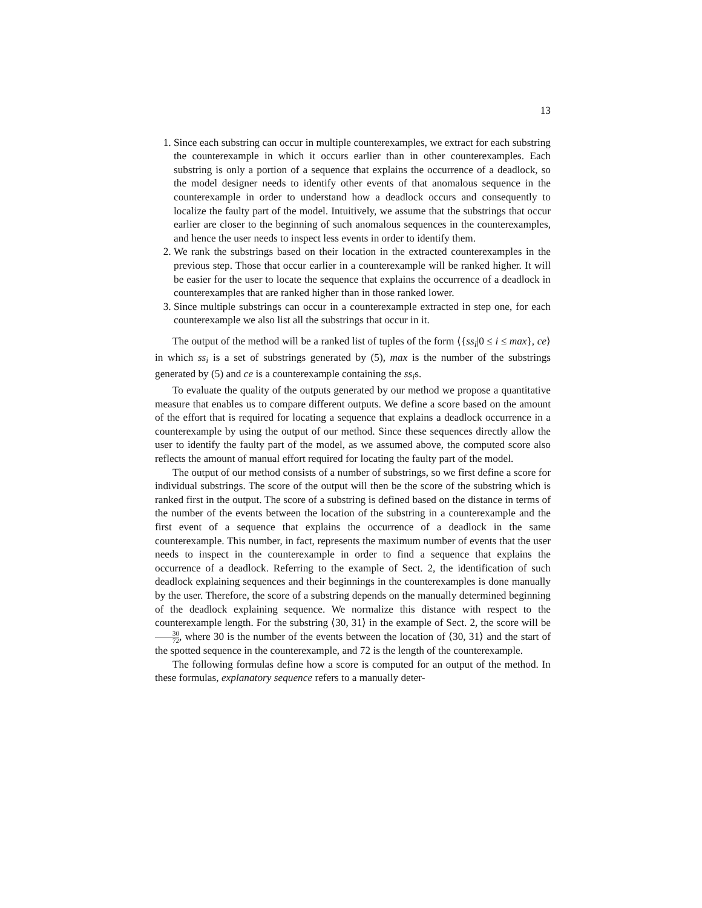13
1. Since each substring can occur in multiple counterexamples, we extract for each substring the counterexample in which it occurs earlier than in other counterexamples. Each substring is only a portion of a sequence that explains the occurrence of a deadlock, so the model designer needs to identify other events of that anomalous sequence in the counterexample in order to understand how a deadlock occurs and consequently to localize the faulty part of the model. Intuitively, we assume that the substrings that occur earlier are closer to the beginning of such anomalous sequences in the counterexamples, and hence the user needs to inspect less events in order to identify them.
2. We rank the substrings based on their location in the extracted counterexamples in the previous step. Those that occur earlier in a counterexample will be ranked higher. It will be easier for the user to locate the sequence that explains the occurrence of a deadlock in counterexamples that are ranked higher than in those ranked lower.
3. Since multiple substrings can occur in a counterexample extracted in step one, for each counterexample we also list all the substrings that occur in it.
The output of the method will be a ranked list of tuples of the form ⟨{ss<sub>i</sub>|0 ≤ i ≤ max}, ce⟩ in which ss<sub>i</sub> is a set of substrings generated by (5), max is the number of the substrings generated by (5) and ce is a counterexample containing the ss<sub>i</sub>s.
To evaluate the quality of the outputs generated by our method we propose a quantitative measure that enables us to compare different outputs. We define a score based on the amount of the effort that is required for locating a sequence that explains a deadlock occurrence in a counterexample by using the output of our method. Since these sequences directly allow the user to identify the faulty part of the model, as we assumed above, the computed score also reflects the amount of manual effort required for locating the faulty part of the model.
The output of our method consists of a number of substrings, so we first define a score for individual substrings. The score of the output will then be the score of the substring which is ranked first in the output. The score of a substring is defined based on the distance in terms of the number of the events between the location of the substring in a counterexample and the first event of a sequence that explains the occurrence of a deadlock in the same counterexample. This number, in fact, represents the maximum number of events that the user needs to inspect in the counterexample in order to find a sequence that explains the occurrence of a deadlock. Referring to the example of Sect. 2, the identification of such deadlock explaining sequences and their beginnings in the counterexamples is done manually by the user. Therefore, the score of a substring depends on the manually determined beginning of the deadlock explaining sequence. We normalize this distance with respect to the counterexample length. For the substring ⟨30, 31⟩ in the example of Sect. 2, the score will be 30 72, where 30 is the number of the events between the location of ⟨30, 31⟩ and the start of the spotted sequence in the counterexample, and 72 is the length of the counterexample.
The following formulas define how a score is computed for an output of the method. In these formulas, explanatory sequence refers to a manually deter-